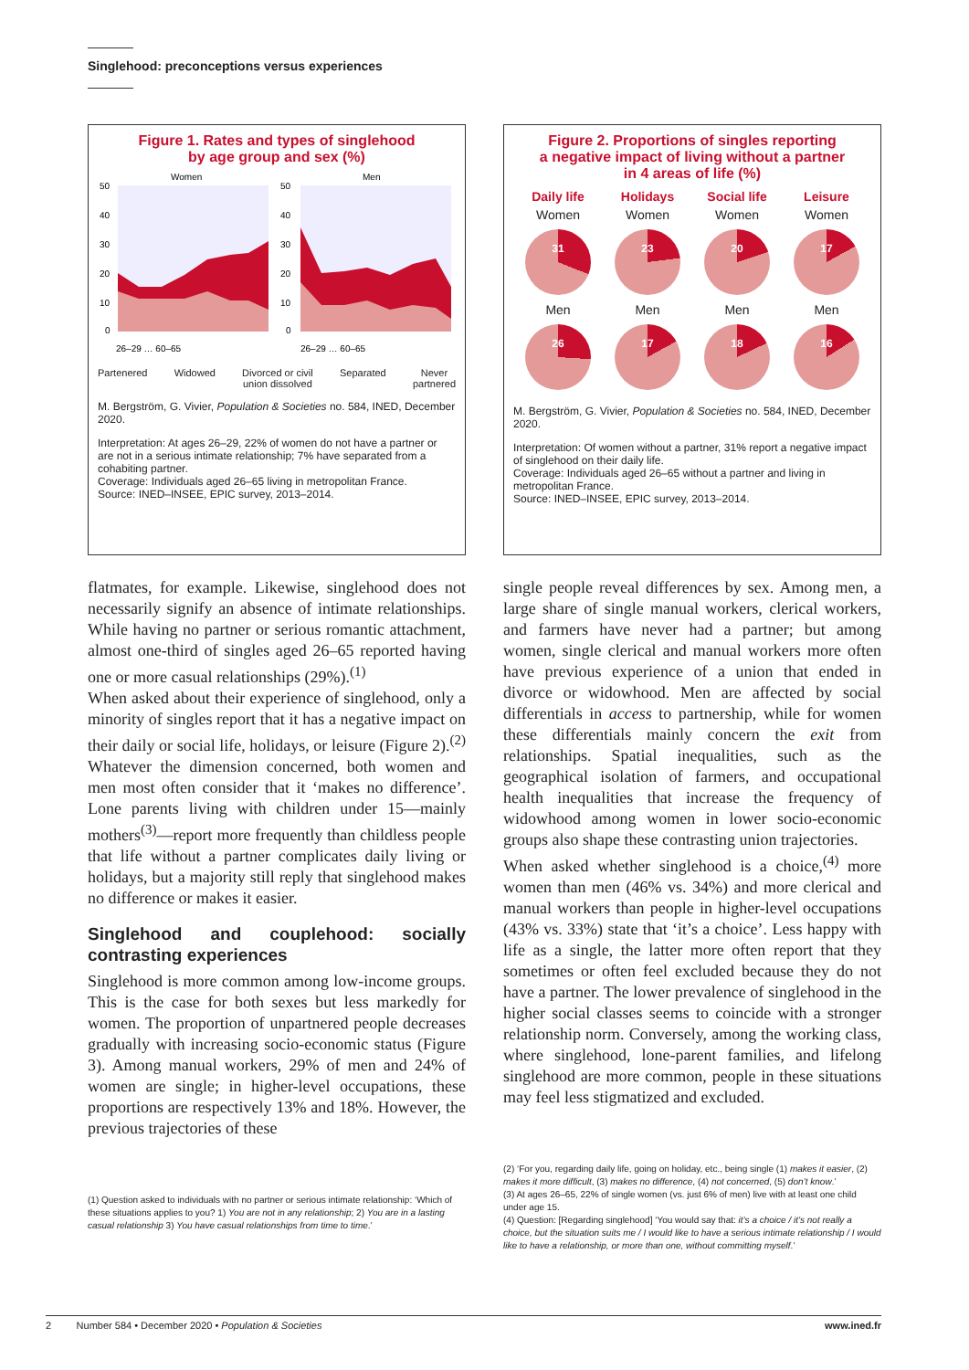Singlehood: preconceptions versus experiences
Figure 1. Rates and types of singlehood
by age group and sex (%)
Women
Men
50
40
30
20
10
0
50
40
30
20
10
0
26–29 … 60–65
26–29 … 60–65
Partenered Widowed Divorced or civil
union dissolved Separated Never
partnered
M. Bergström, G. Vivier, Population & Societies no. 584, INED, December 2020.
Interpretation: At ages 26–29, 22% of women do not have a partner or are not in a serious intimate relationship; 7% have separated from a cohabiting partner.
Coverage: Individuals aged 26–65 living in metropolitan France.
Source: INED–INSEE, EPIC survey, 2013–2014.
flatmates, for example. Likewise, singlehood does not necessarily signify an absence of intimate relationships. While having no partner or serious romantic attachment, almost one-third of singles aged 26–65 reported having one or more casual relationships (29%).<sup>(1)</sup>
When asked about their experience of singlehood, only a minority of singles report that it has a negative impact on their daily or social life, holidays, or leisure (Figure 2).<sup>(2)</sup> Whatever the dimension concerned, both women and men most often consider that it ‘makes no difference’. Lone parents living with children under 15—mainly mothers<sup>(3)</sup>—report more frequently than childless people that life without a partner complicates daily living or holidays, but a majority still reply that singlehood makes no difference or makes it easier.
Singlehood and couplehood: socially contrasting experiences
Singlehood is more common among low-income groups. This is the case for both sexes but less markedly for women. The proportion of unpartnered people decreases gradually with increasing socio-economic status (Figure 3). Among manual workers, 29% of men and 24% of women are single; in higher-level occupations, these proportions are respectively 13% and 18%. However, the previous trajectories of these
(1) Question asked to individuals with no partner or serious intimate relationship: ‘Which of these situations applies to you? 1) You are not in any relationship; 2) You are in a lasting casual relationship 3) You have casual relationships from time to time.’
Figure 2. Proportions of singles reporting
a negative impact of living without a partner
in 4 areas of life (%)
Daily life Holidays Social life Leisure Women Women Women Women
31
23
20
17
Men Men Men Men
26
17
18
16
M. Bergström, G. Vivier, Population & Societies no. 584, INED, December 2020.
Interpretation: Of women without a partner, 31% report a negative impact of singlehood on their daily life.
Coverage: Individuals aged 26–65 without a partner and living in metropolitan France.
Source: INED–INSEE, EPIC survey, 2013–2014.
single people reveal differences by sex. Among men, a large share of single manual workers, clerical workers, and farmers have never had a partner; but among women, single clerical and manual workers more often have previous experience of a union that ended in divorce or widowhood. Men are affected by social differentials in access to partnership, while for women these differentials mainly concern the exit from relationships. Spatial inequalities, such as the geographical isolation of farmers, and occupational health inequalities that increase the frequency of widowhood among women in lower socio-economic groups also shape these contrasting union trajectories.
When asked whether singlehood is a choice,<sup>(4)</sup> more women than men (46% vs. 34%) and more clerical and manual workers than people in higher-level occupations (43% vs. 33%) state that ‘it’s a choice’. Less happy with life as a single, the latter more often report that they sometimes or often feel excluded because they do not have a partner. The lower prevalence of singlehood in the higher social classes seems to coincide with a stronger relationship norm. Conversely, among the working class, where singlehood, lone-parent families, and lifelong singlehood are more common, people in these situations may feel less stigmatized and excluded.
(2) ‘For you, regarding daily life, going on holiday, etc., being single (1) makes it easier, (2) makes it more difficult, (3) makes no difference, (4) not concerned, (5) don’t know.’
(3) At ages 26–65, 22% of single women (vs. just 6% of men) live with at least one child under age 15.
(4) Question: [Regarding singlehood] ‘You would say that: it’s a choice / it’s not really a choice, but the situation suits me / I would like to have a serious intimate relationship / I would like to have a relationship, or more than one, without committing myself.’
2 Number 584 • December 2020 • Population & Societies www.ined.fr